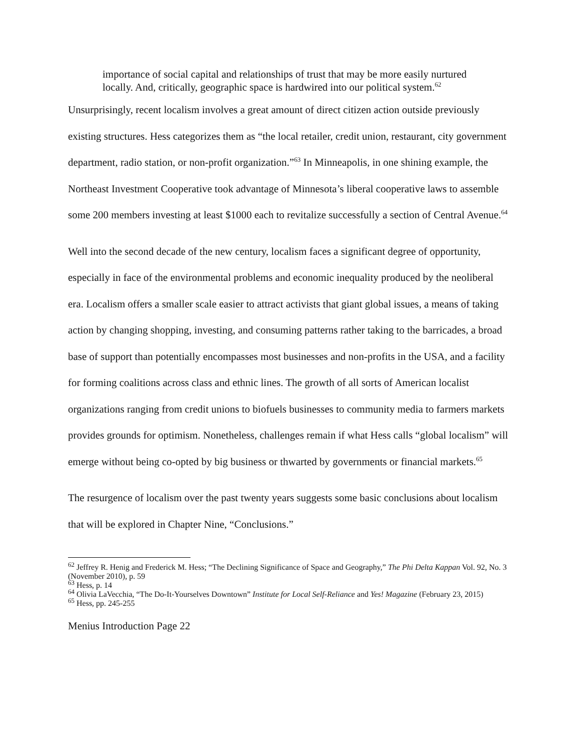importance of social capital and relationships of trust that may be more easily nurtured locally. And, critically, geographic space is hardwired into our political system.<sup>62</sup>
Unsurprisingly, recent localism involves a great amount of direct citizen action outside previously existing structures. Hess categorizes them as “the local retailer, credit union, restaurant, city government department, radio station, or non-profit organization.”<sup>63</sup> In Minneapolis, in one shining example, the Northeast Investment Cooperative took advantage of Minnesota’s liberal cooperative laws to assemble some 200 members investing at least $1000 each to revitalize successfully a section of Central Avenue.<sup>64</sup>
Well into the second decade of the new century, localism faces a significant degree of opportunity, especially in face of the environmental problems and economic inequality produced by the neoliberal era. Localism offers a smaller scale easier to attract activists that giant global issues, a means of taking action by changing shopping, investing, and consuming patterns rather taking to the barricades, a broad base of support than potentially encompasses most businesses and non-profits in the USA, and a facility for forming coalitions across class and ethnic lines. The growth of all sorts of American localist organizations ranging from credit unions to biofuels businesses to community media to farmers markets provides grounds for optimism. Nonetheless, challenges remain if what Hess calls “global localism” will emerge without being co-opted by big business or thwarted by governments or financial markets.<sup>65</sup>
The resurgence of localism over the past twenty years suggests some basic conclusions about localism that will be explored in Chapter Nine, “Conclusions.”
<sup>62</sup> Jeffrey R. Henig and Frederick M. Hess; “The Declining Significance of Space and Geography,” The Phi Delta Kappan Vol. 92, No. 3 (November 2010), p. 59
<sup>63</sup> Hess, p. 14
<sup>64</sup> Olivia LaVecchia, “The Do-It-Yourselves Downtown” Institute for Local Self-Reliance and Yes! Magazine (February 23, 2015)
<sup>65</sup> Hess, pp. 245-255
Menius Introduction Page 22